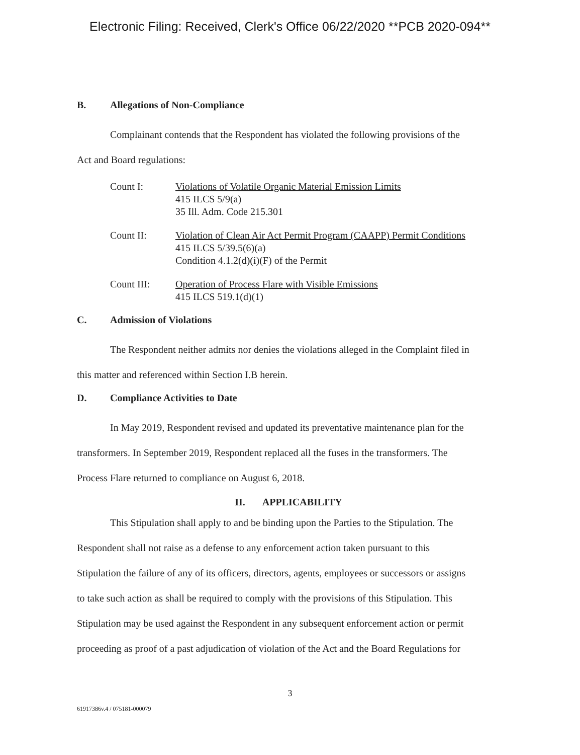Electronic Filing: Received, Clerk's Office 06/22/2020 **PCB 2020-094**
B. Allegations of Non-Compliance
Complainant contends that the Respondent has violated the following provisions of the
Act and Board regulations:
Count I: Violations of Volatile Organic Material Emission Limits
415 ILCS 5/9(a)
35 Ill. Adm. Code 215.301
Count II: Violation of Clean Air Act Permit Program (CAAPP) Permit Conditions
415 ILCS 5/39.5(6)(a)
Condition 4.1.2(d)(i)(F) of the Permit
Count III: Operation of Process Flare with Visible Emissions
415 ILCS 519.1(d)(1)
C. Admission of Violations
The Respondent neither admits nor denies the violations alleged in the Complaint filed in
this matter and referenced within Section I.B herein.
D. Compliance Activities to Date
In May 2019, Respondent revised and updated its preventative maintenance plan for the
transformers. In September 2019, Respondent replaced all the fuses in the transformers. The
Process Flare returned to compliance on August 6, 2018.
II. APPLICABILITY
This Stipulation shall apply to and be binding upon the Parties to the Stipulation. The
Respondent shall not raise as a defense to any enforcement action taken pursuant to this
Stipulation the failure of any of its officers, directors, agents, employees or successors or assigns
to take such action as shall be required to comply with the provisions of this Stipulation. This
Stipulation may be used against the Respondent in any subsequent enforcement action or permit
proceeding as proof of a past adjudication of violation of the Act and the Board Regulations for
3
61917386v.4 / 075181-000079